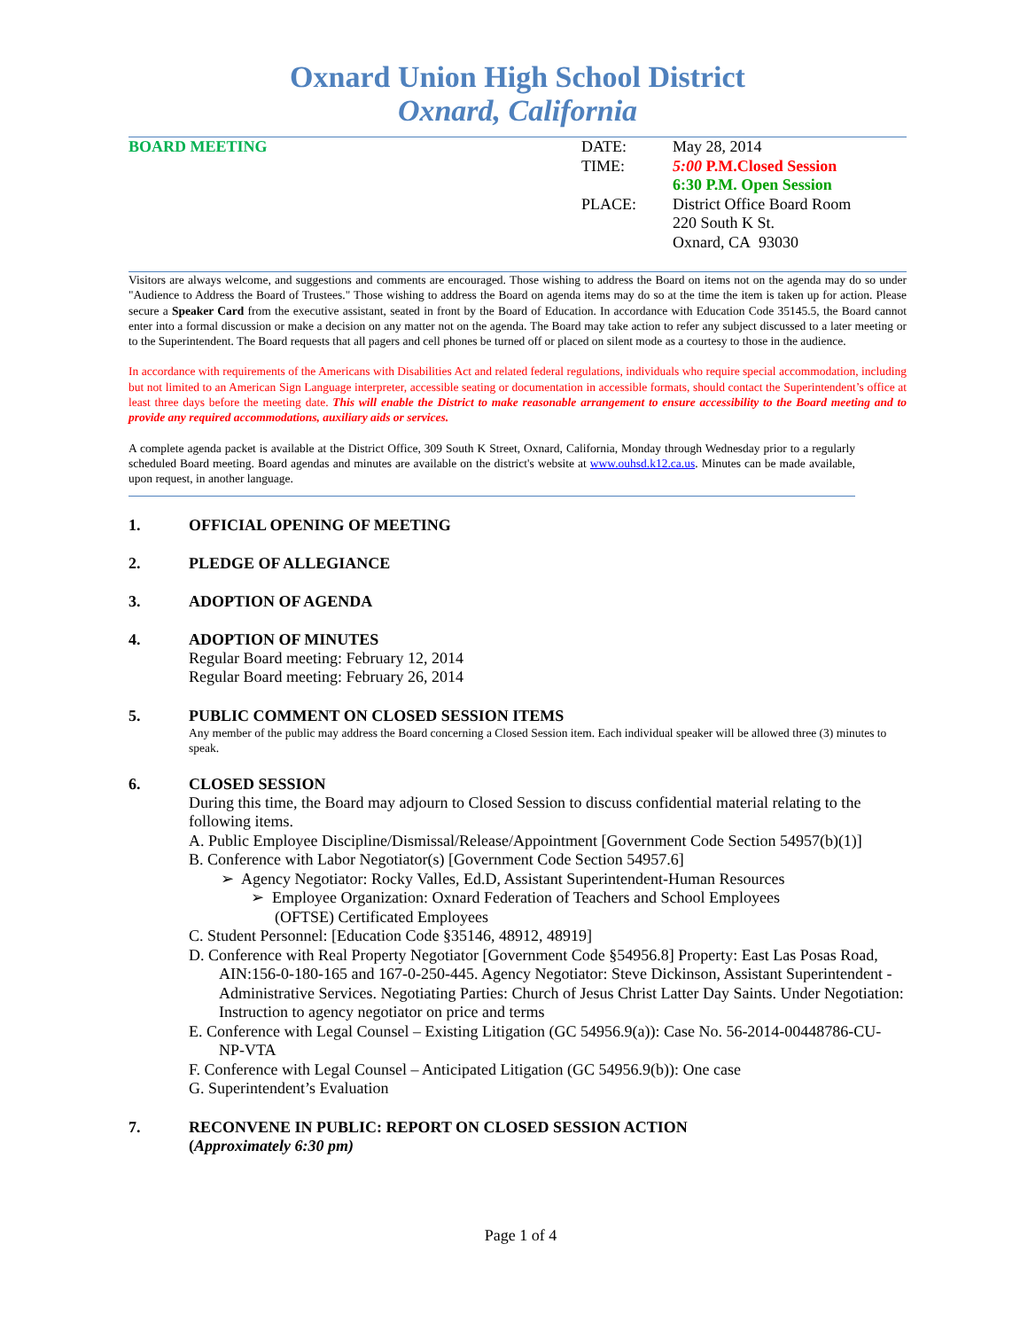Oxnard Union High School District
Oxnard, California
BOARD MEETING DATE:
TIME:
PLACE:
May 28, 2014
5:00 P.M.Closed Session
6:30 P.M. Open Session
District Office Board Room
220 South K St.
Oxnard, CA 93030
Visitors are always welcome, and suggestions and comments are encouraged. Those wishing to address the Board on items not on the agenda may do so under "Audience to Address the Board of Trustees." Those wishing to address the Board on agenda items may do so at the time the item is taken up for action. Please secure a Speaker Card from the executive assistant, seated in front by the Board of Education. In accordance with Education Code 35145.5, the Board cannot enter into a formal discussion or make a decision on any matter not on the agenda. The Board may take action to refer any subject discussed to a later meeting or to the Superintendent. The Board requests that all pagers and cell phones be turned off or placed on silent mode as a courtesy to those in the audience.
In accordance with requirements of the Americans with Disabilities Act and related federal regulations, individuals who require special accommodation, including but not limited to an American Sign Language interpreter, accessible seating or documentation in accessible formats, should contact the Superintendent’s office at least three days before the meeting date. This will enable the District to make reasonable arrangement to ensure accessibility to the Board meeting and to provide any required accommodations, auxiliary aids or services.
A complete agenda packet is available at the District Office, 309 South K Street, Oxnard, California, Monday through Wednesday prior to a regularly scheduled Board meeting. Board agendas and minutes are available on the district's website at www.ouhsd.k12.ca.us. Minutes can be made available, upon request, in another language.
1. OFFICIAL OPENING OF MEETING
2. PLEDGE OF ALLEGIANCE
3. ADOPTION OF AGENDA
4. ADOPTION OF MINUTES
Regular Board meeting: February 12, 2014
Regular Board meeting: February 26, 2014
5. PUBLIC COMMENT ON CLOSED SESSION ITEMS
Any member of the public may address the Board concerning a Closed Session item. Each individual speaker will be allowed three (3) minutes to speak.
6. CLOSED SESSION
During this time, the Board may adjourn to Closed Session to discuss confidential material relating to the following items.
A. Public Employee Discipline/Dismissal/Release/Appointment [Government Code Section 54957(b)(1)]
B. Conference with Labor Negotiator(s) [Government Code Section 54957.6]
➢ Agency Negotiator: Rocky Valles, Ed.D, Assistant Superintendent-Human Resources
➢ Employee Organization: Oxnard Federation of Teachers and School Employees
(OFTSE) Certificated Employees
C. Student Personnel: [Education Code §35146, 48912, 48919]
D. Conference with Real Property Negotiator [Government Code §54956.8] Property: East Las Posas Road, AIN:156-0-180-165 and 167-0-250-445. Agency Negotiator: Steve Dickinson, Assistant Superintendent - Administrative Services. Negotiating Parties: Church of Jesus Christ Latter Day Saints. Under Negotiation: Instruction to agency negotiator on price and terms
E. Conference with Legal Counsel – Existing Litigation (GC 54956.9(a)): Case No. 56-2014-00448786-CU-NP-VTA
F. Conference with Legal Counsel – Anticipated Litigation (GC 54956.9(b)): One case
G. Superintendent’s Evaluation
7. RECONVENE IN PUBLIC: REPORT ON CLOSED SESSION ACTION
(Approximately 6:30 pm)
Page 1 of 4